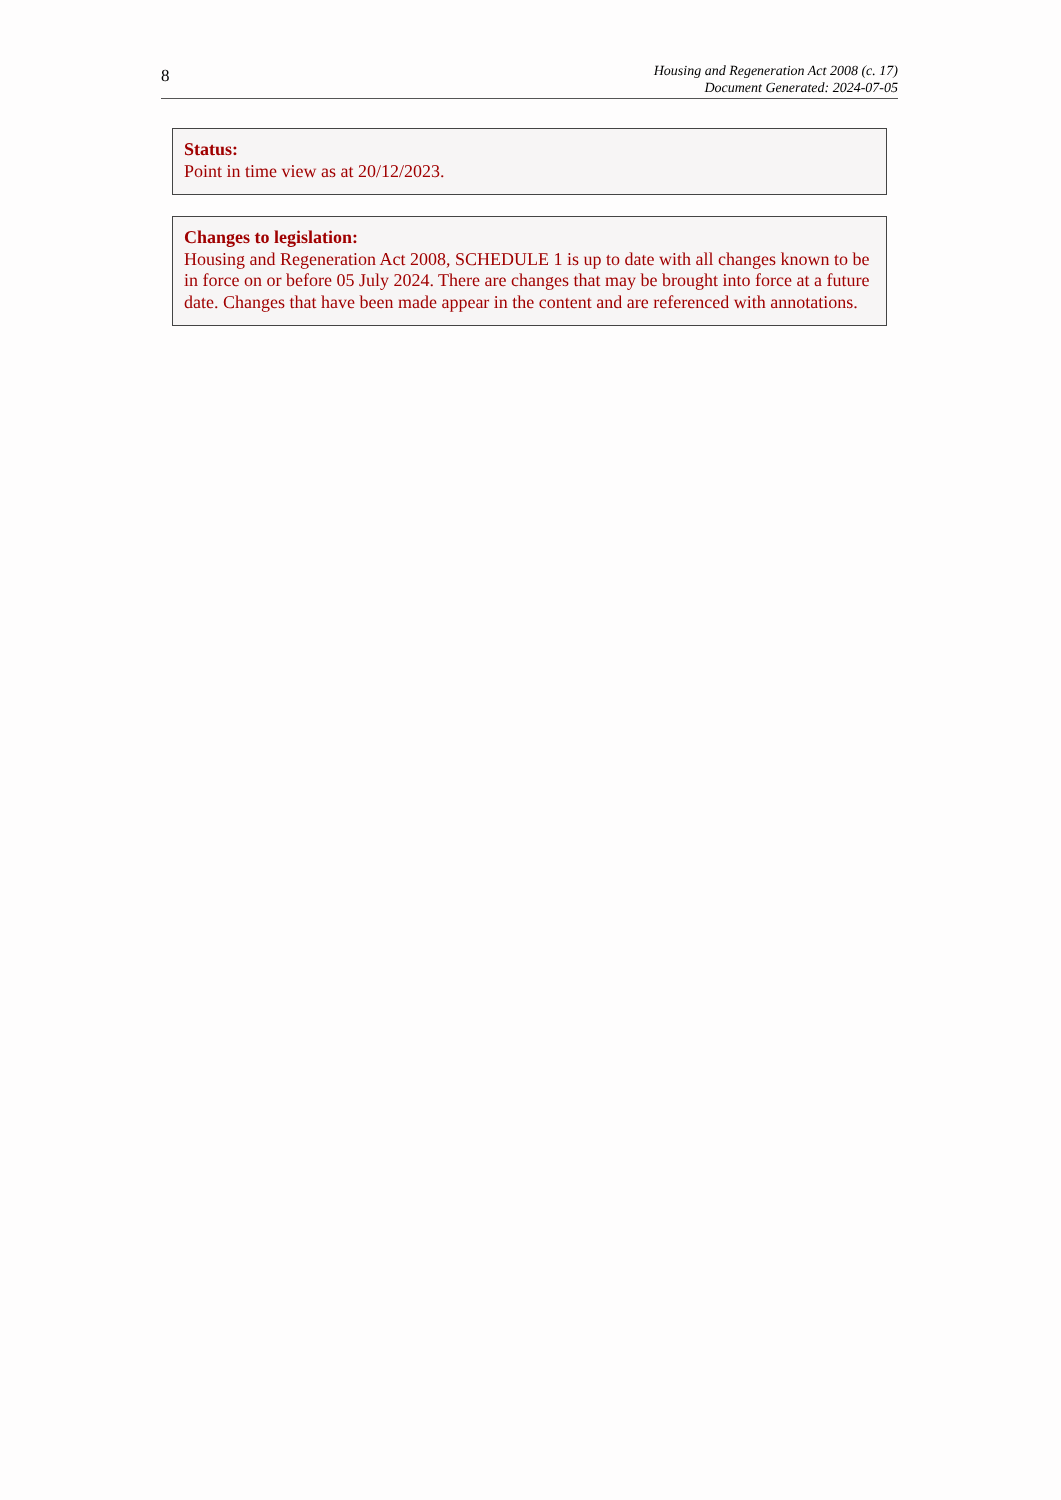8
Housing and Regeneration Act 2008 (c. 17)
Document Generated: 2024-07-05
Status:
Point in time view as at 20/12/2023.
Changes to legislation:
Housing and Regeneration Act 2008, SCHEDULE 1 is up to date with all changes known to be in force on or before 05 July 2024. There are changes that may be brought into force at a future date. Changes that have been made appear in the content and are referenced with annotations.